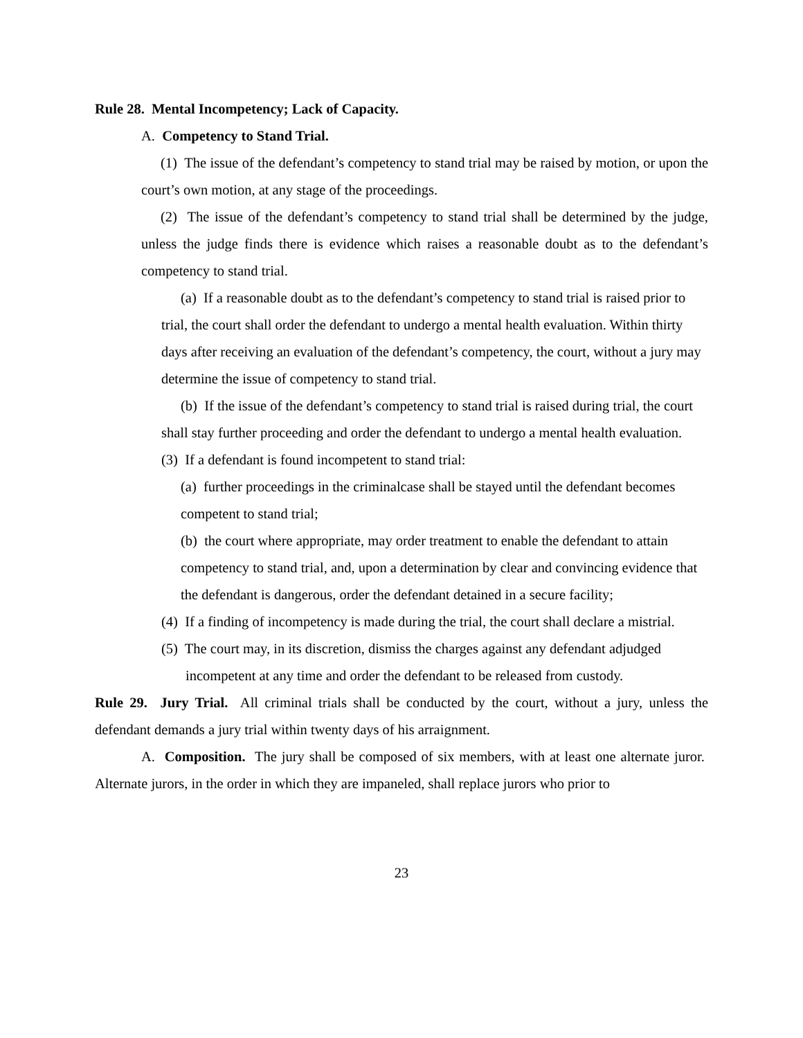Rule 28. Mental Incompetency; Lack of Capacity.
A. Competency to Stand Trial.
(1) The issue of the defendant’s competency to stand trial may be raised by motion, or upon the court’s own motion, at any stage of the proceedings.
(2) The issue of the defendant’s competency to stand trial shall be determined by the judge, unless the judge finds there is evidence which raises a reasonable doubt as to the defendant’s competency to stand trial.
(a) If a reasonable doubt as to the defendant’s competency to stand trial is raised prior to trial, the court shall order the defendant to undergo a mental health evaluation. Within thirty days after receiving an evaluation of the defendant’s competency, the court, without a jury may determine the issue of competency to stand trial.
(b) If the issue of the defendant’s competency to stand trial is raised during trial, the court shall stay further proceeding and order the defendant to undergo a mental health evaluation.
(3) If a defendant is found incompetent to stand trial:
(a) further proceedings in the criminalcase shall be stayed until the defendant becomes competent to stand trial;
(b) the court where appropriate, may order treatment to enable the defendant to attain competency to stand trial, and, upon a determination by clear and convincing evidence that the defendant is dangerous, order the defendant detained in a secure facility;
(4) If a finding of incompetency is made during the trial, the court shall declare a mistrial.
(5) The court may, in its discretion, dismiss the charges against any defendant adjudged incompetent at any time and order the defendant to be released from custody.
Rule 29. Jury Trial. All criminal trials shall be conducted by the court, without a jury, unless the defendant demands a jury trial within twenty days of his arraignment.
A. Composition. The jury shall be composed of six members, with at least one alternate juror. Alternate jurors, in the order in which they are impaneled, shall replace jurors who prior to
23